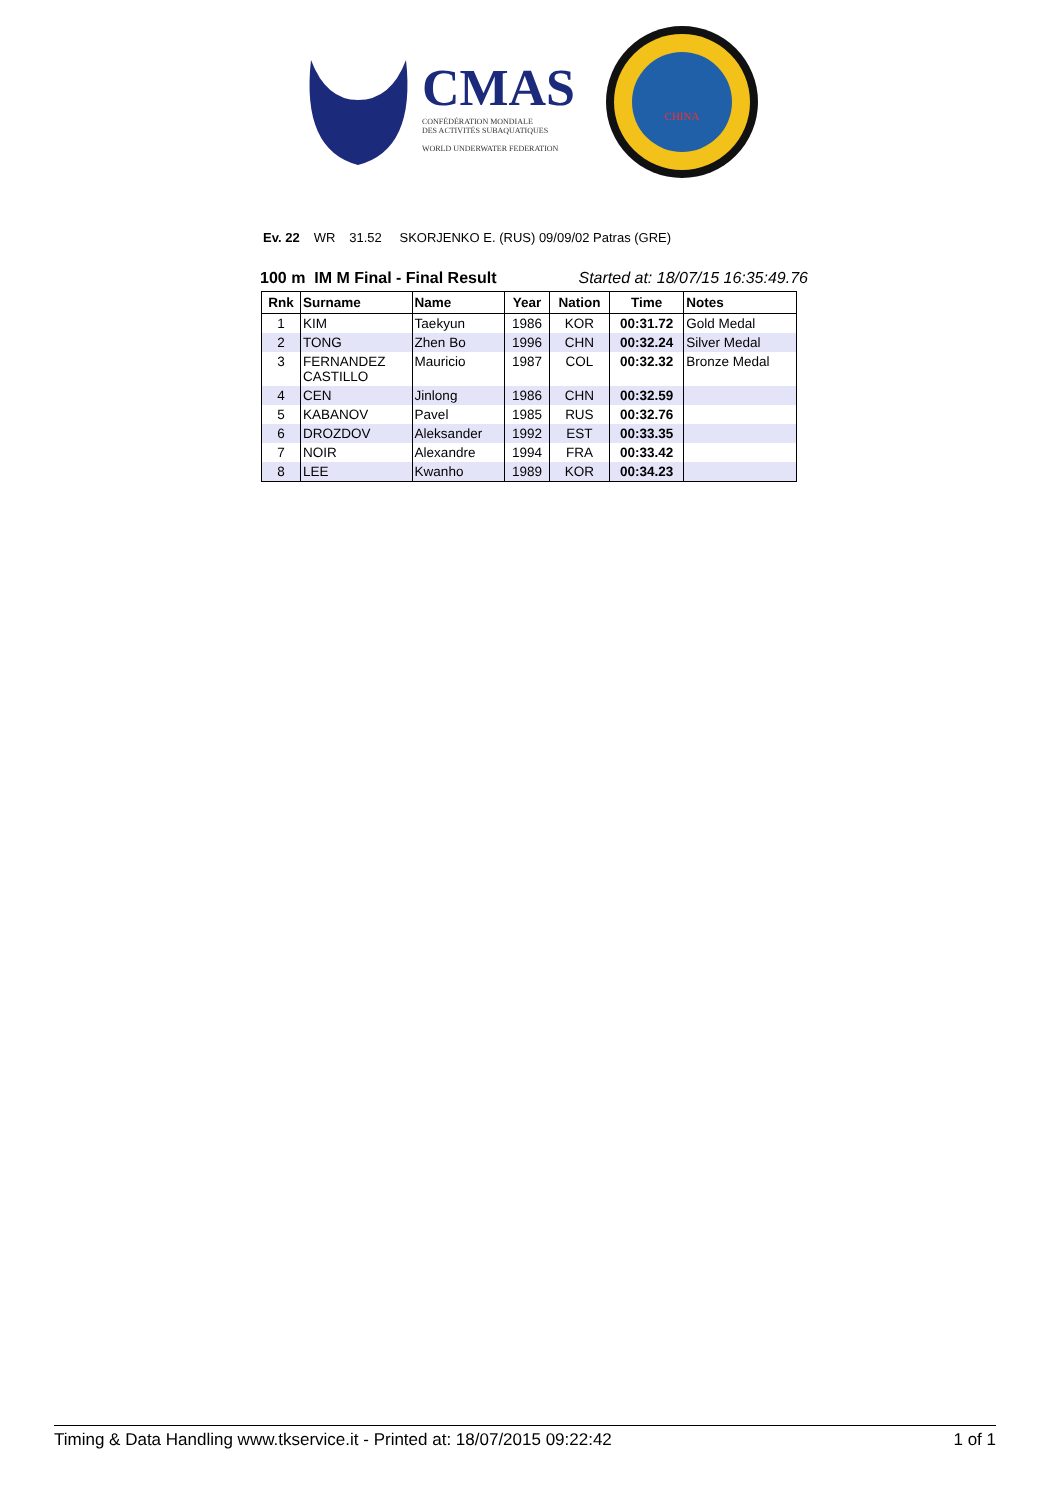CMAS
CONFÉDÉRATION MONDIALE
DES ACTIVITÉS SUBAQUATIQUES
WORLD UNDERWATER FEDERATION
CHINA
Ev. 22 WR 31.52 SKORJENKO E. (RUS) 09/09/02 Patras (GRE)
100 m IM M Final - Final Result Started at: 18/07/15 16:35:49.76
| Rnk | Surname | Name | Year | Nation | Time | Notes |
| --- | --- | --- | --- | --- | --- | --- |
| 1 | KIM | Taekyun | 1986 | KOR | 00:31.72 | Gold Medal |
| 2 | TONG | Zhen Bo | 1996 | CHN | 00:32.24 | Silver Medal |
| 3 | FERNANDEZ CASTILLO | Mauricio | 1987 | COL | 00:32.32 | Bronze Medal |
| 4 | CEN | Jinlong | 1986 | CHN | 00:32.59 | |
| 5 | KABANOV | Pavel | 1985 | RUS | 00:32.76 | |
| 6 | DROZDOV | Aleksander | 1992 | EST | 00:33.35 | |
| 7 | NOIR | Alexandre | 1994 | FRA | 00:33.42 | |
| 8 | LEE | Kwanho | 1989 | KOR | 00:34.23 | |
Timing & Data Handling www.tkservice.it - Printed at: 18/07/2015 09:22:42 1 of 1